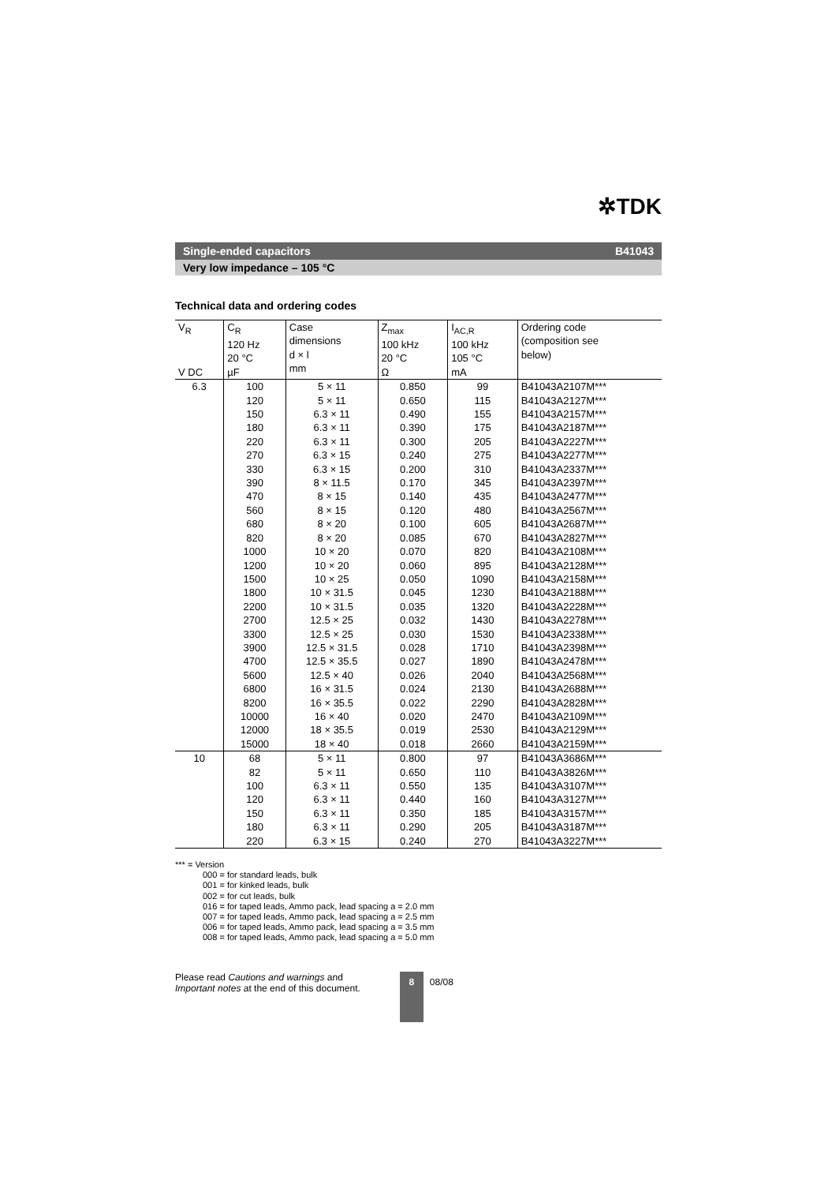✲TDK
Single-ended capacitors B41043
Very low impedance – 105 °C
Technical data and ordering codes
| V<sub>R</sub> V DC | C<sub>R</sub> 120 Hz 20 °C µF | Case dimensions d × l mm | Z<sub>max</sub> 100 kHz 20 °C Ω | I<sub>AC,R</sub> 100 kHz 105 °C mA | Ordering code (composition see below) | |
| --- | --- | --- | --- | --- | --- | --- |
| 6.3 | 100 120 150 180 220 270 330 390 470 560 680 820 1000 1200 1500 1800 2200 2700 3300 3900 4700 5600 6800 8200 10000 12000 15000 | 5 × 11 5 × 11 6.3 × 11 6.3 × 11 6.3 × 11 6.3 × 15 6.3 × 15 8 × 11.5 8 × 15 8 × 15 8 × 20 8 × 20 10 × 20 10 × 20 10 × 25 10 × 31.5 10 × 31.5 12.5 × 25 12.5 × 25 12.5 × 31.5 12.5 × 35.5 12.5 × 40 16 × 31.5 16 × 35.5 16 × 40 18 × 35.5 18 × 40 | 0.850 0.650 0.490 0.390 0.300 0.240 0.200 0.170 0.140 0.120 0.100 0.085 0.070 0.060 0.050 0.045 0.035 0.032 0.030 0.028 0.027 0.026 0.024 0.022 0.020 0.019 0.018 | 99 115 155 175 205 275 310 345 435 480 605 670 820 895 1090 1230 1320 1430 1530 1710 1890 2040 2130 2290 2470 2530 2660 | B41043A2107M*** B41043A2127M*** B41043A2157M*** B41043A2187M*** B41043A2227M*** B41043A2277M*** B41043A2337M*** B41043A2397M*** B41043A2477M*** B41043A2567M*** B41043A2687M*** B41043A2827M*** B41043A2108M*** B41043A2128M*** B41043A2158M*** B41043A2188M*** B41043A2228M*** B41043A2278M*** B41043A2338M*** B41043A2398M*** B41043A2478M*** B41043A2568M*** B41043A2688M*** B41043A2828M*** B41043A2109M*** B41043A2129M*** B41043A2159M*** | |
| | 10 | 68 82 100 120 150 180 220 | 5 × 11 5 × 11 6.3 × 11 6.3 × 11 6.3 × 11 6.3 × 11 6.3 × 15 | 0.800 0.650 0.550 0.440 0.350 0.290 0.240 | 97 110 135 160 185 205 270 | B41043A3686M*** B41043A3826M*** B41043A3107M*** B41043A3127M*** B41043A3157M*** B41043A3187M*** B41043A3227M*** |
*** = Version
000 = for standard leads, bulk
001 = for kinked leads, bulk
002 = for cut leads, bulk
016 = for taped leads, Ammo pack, lead spacing a = 2.0 mm
007 = for taped leads, Ammo pack, lead spacing a = 2.5 mm
006 = for taped leads, Ammo pack, lead spacing a = 3.5 mm
008 = for taped leads, Ammo pack, lead spacing a = 5.0 mm
Please read Cautions and warnings and
Important notes at the end of this document.
8
08/08